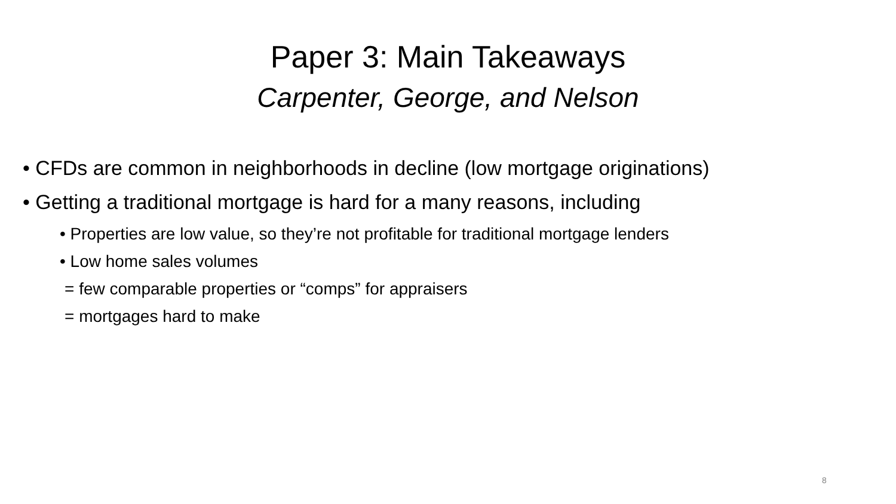Paper 3: Main Takeaways
Carpenter, George, and Nelson
• CFDs are common in neighborhoods in decline (low mortgage originations)
• Getting a traditional mortgage is hard for a many reasons, including
• Properties are low value, so they’re not profitable for traditional mortgage lenders
• Low home sales volumes
= few comparable properties or “comps” for appraisers
= mortgages hard to make
8